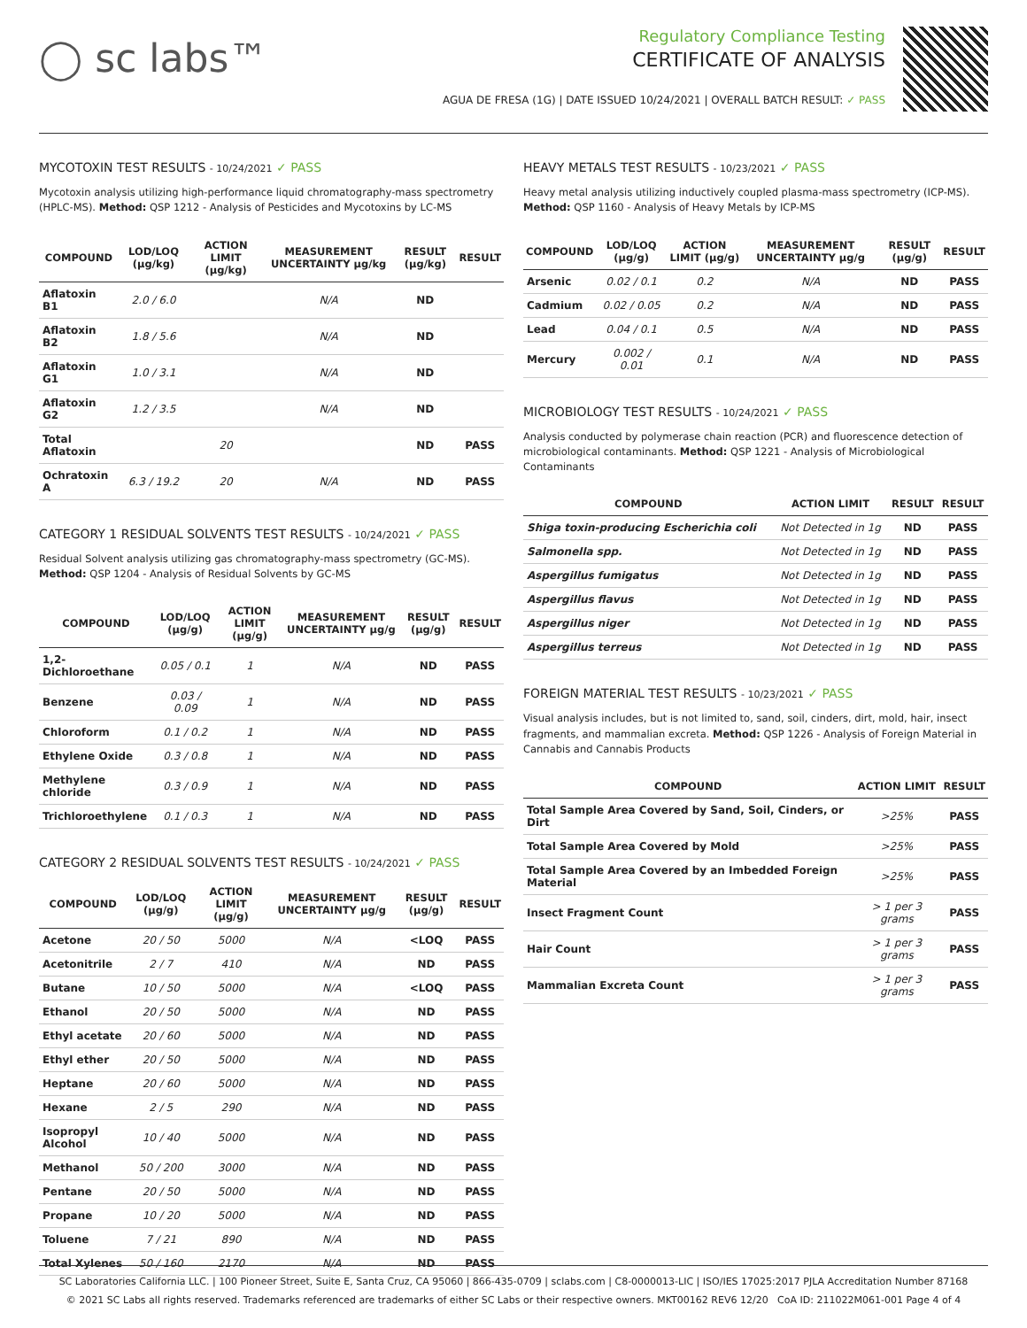◯ sc labs™
Regulatory Compliance Testing
CERTIFICATE OF ANALYSIS
AGUA DE FRESA (1G) | DATE ISSUED 10/24/2021 | OVERALL BATCH RESULT: ✓ PASS
MYCOTOXIN TEST RESULTS - 10/24/2021 ✓ PASS
Mycotoxin analysis utilizing high-performance liquid chromatography-mass spectrometry (HPLC-MS). Method: QSP 1212 - Analysis of Pesticides and Mycotoxins by LC-MS
| COMPOUND | LOD/LOQ (μg/kg) | ACTION LIMIT (μg/kg) | MEASUREMENT UNCERTAINTY μg/kg | RESULT (μg/kg) | RESULT |
| --- | --- | --- | --- | --- | --- |
| Aflatoxin B1 | 2.0 / 6.0 | | N/A | ND | |
| Aflatoxin B2 | 1.8 / 5.6 | | N/A | ND | |
| Aflatoxin G1 | 1.0 / 3.1 | | N/A | ND | |
| Aflatoxin G2 | 1.2 / 3.5 | | N/A | ND | |
| Total Aflatoxin | | 20 | | ND | PASS |
| Ochratoxin A | 6.3 / 19.2 | 20 | N/A | ND | PASS |
CATEGORY 1 RESIDUAL SOLVENTS TEST RESULTS - 10/24/2021 ✓ PASS
Residual Solvent analysis utilizing gas chromatography-mass spectrometry (GC-MS). Method: QSP 1204 - Analysis of Residual Solvents by GC-MS
| COMPOUND | LOD/LOQ (μg/g) | ACTION LIMIT (μg/g) | MEASUREMENT UNCERTAINTY μg/g | RESULT (μg/g) | RESULT |
| --- | --- | --- | --- | --- | --- |
| 1,2-Dichloroethane | 0.05 / 0.1 | 1 | N/A | ND | PASS |
| Benzene | 0.03 / 0.09 | 1 | N/A | ND | PASS |
| Chloroform | 0.1 / 0.2 | 1 | N/A | ND | PASS |
| Ethylene Oxide | 0.3 / 0.8 | 1 | N/A | ND | PASS |
| Methylene chloride | 0.3 / 0.9 | 1 | N/A | ND | PASS |
| Trichloroethylene | 0.1 / 0.3 | 1 | N/A | ND | PASS |
CATEGORY 2 RESIDUAL SOLVENTS TEST RESULTS - 10/24/2021 ✓ PASS
| COMPOUND | LOD/LOQ (μg/g) | ACTION LIMIT (μg/g) | MEASUREMENT UNCERTAINTY μg/g | RESULT (μg/g) | RESULT |
| --- | --- | --- | --- | --- | --- |
| Acetone | 20 / 50 | 5000 | N/A | <LOQ | PASS |
| Acetonitrile | 2 / 7 | 410 | N/A | ND | PASS |
| Butane | 10 / 50 | 5000 | N/A | <LOQ | PASS |
| Ethanol | 20 / 50 | 5000 | N/A | ND | PASS |
| Ethyl acetate | 20 / 60 | 5000 | N/A | ND | PASS |
| Ethyl ether | 20 / 50 | 5000 | N/A | ND | PASS |
| Heptane | 20 / 60 | 5000 | N/A | ND | PASS |
| Hexane | 2 / 5 | 290 | N/A | ND | PASS |
| Isopropyl Alcohol | 10 / 40 | 5000 | N/A | ND | PASS |
| Methanol | 50 / 200 | 3000 | N/A | ND | PASS |
| Pentane | 20 / 50 | 5000 | N/A | ND | PASS |
| Propane | 10 / 20 | 5000 | N/A | ND | PASS |
| Toluene | 7 / 21 | 890 | N/A | ND | PASS |
| Total Xylenes | 50 / 160 | 2170 | N/A | ND | PASS |
HEAVY METALS TEST RESULTS - 10/23/2021 ✓ PASS
Heavy metal analysis utilizing inductively coupled plasma-mass spectrometry (ICP-MS). Method: QSP 1160 - Analysis of Heavy Metals by ICP-MS
| COMPOUND | LOD/LOQ (μg/g) | ACTION LIMIT (μg/g) | MEASUREMENT UNCERTAINTY μg/g | RESULT (μg/g) | RESULT |
| --- | --- | --- | --- | --- | --- |
| Arsenic | 0.02 / 0.1 | 0.2 | N/A | ND | PASS |
| Cadmium | 0.02 / 0.05 | 0.2 | N/A | ND | PASS |
| Lead | 0.04 / 0.1 | 0.5 | N/A | ND | PASS |
| Mercury | 0.002 / 0.01 | 0.1 | N/A | ND | PASS |
MICROBIOLOGY TEST RESULTS - 10/24/2021 ✓ PASS
Analysis conducted by polymerase chain reaction (PCR) and fluorescence detection of microbiological contaminants. Method: QSP 1221 - Analysis of Microbiological Contaminants
| COMPOUND | ACTION LIMIT | RESULT | RESULT |
| --- | --- | --- | --- |
| Shiga toxin-producing Escherichia coli | Not Detected in 1g | ND | PASS |
| Salmonella spp. | Not Detected in 1g | ND | PASS |
| Aspergillus fumigatus | Not Detected in 1g | ND | PASS |
| Aspergillus flavus | Not Detected in 1g | ND | PASS |
| Aspergillus niger | Not Detected in 1g | ND | PASS |
| Aspergillus terreus | Not Detected in 1g | ND | PASS |
FOREIGN MATERIAL TEST RESULTS - 10/23/2021 ✓ PASS
Visual analysis includes, but is not limited to, sand, soil, cinders, dirt, mold, hair, insect fragments, and mammalian excreta. Method: QSP 1226 - Analysis of Foreign Material in Cannabis and Cannabis Products
| COMPOUND | ACTION LIMIT | RESULT |
| --- | --- | --- |
| Total Sample Area Covered by Sand, Soil, Cinders, or Dirt | >25% | PASS |
| Total Sample Area Covered by Mold | >25% | PASS |
| Total Sample Area Covered by an Imbedded Foreign Material | >25% | PASS |
| Insect Fragment Count | > 1 per 3 grams | PASS |
| Hair Count | > 1 per 3 grams | PASS |
| Mammalian Excreta Count | > 1 per 3 grams | PASS |
SC Laboratories California LLC. | 100 Pioneer Street, Suite E, Santa Cruz, CA 95060 | 866-435-0709 | sclabs.com | C8-0000013-LIC | ISO/IES 17025:2017 PJLA Accreditation Number 87168
© 2021 SC Labs all rights reserved. Trademarks referenced are trademarks of either SC Labs or their respective owners. MKT00162 REV6 12/20 CoA ID: 211022M061-001 Page 4 of 4